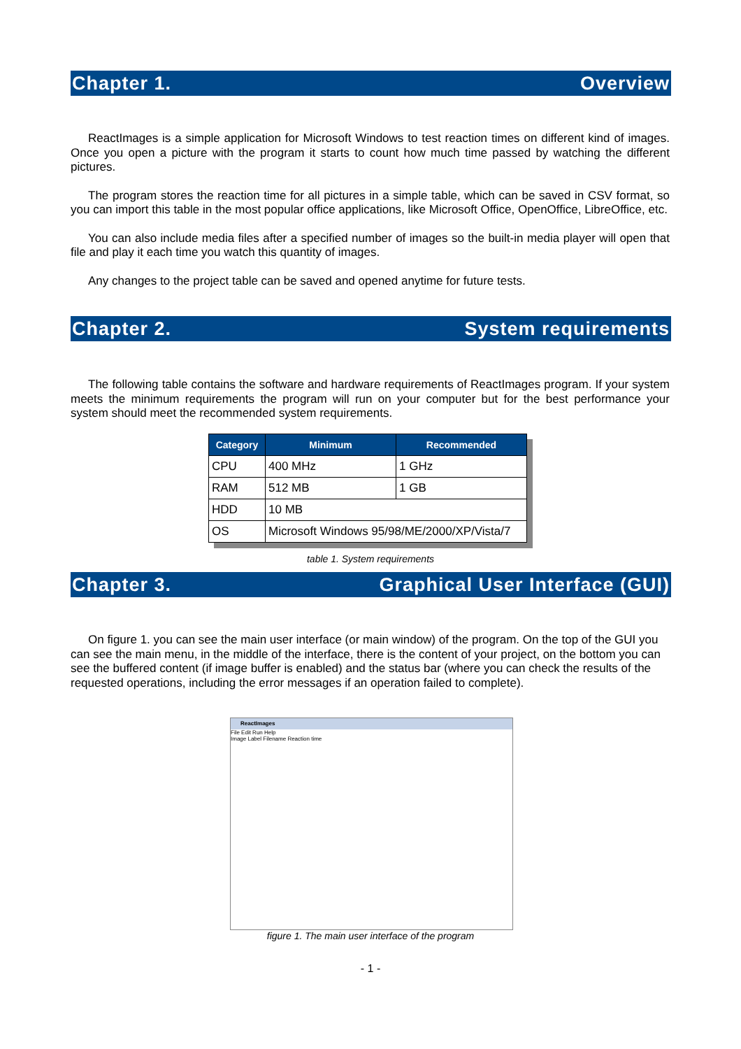Chapter 1. Overview
ReactImages is a simple application for Microsoft Windows to test reaction times on different kind of images. Once you open a picture with the program it starts to count how much time passed by watching the different pictures.
The program stores the reaction time for all pictures in a simple table, which can be saved in CSV format, so you can import this table in the most popular office applications, like Microsoft Office, OpenOffice, LibreOffice, etc.
You can also include media files after a specified number of images so the built-in media player will open that file and play it each time you watch this quantity of images.
Any changes to the project table can be saved and opened anytime for future tests.
Chapter 2. System requirements
The following table contains the software and hardware requirements of ReactImages program. If your system meets the minimum requirements the program will run on your computer but for the best performance your system should meet the recommended system requirements.
| Category | Minimum | Recommended |
| --- | --- | --- |
| CPU | 400 MHz | 1 GHz |
| RAM | 512 MB | 1 GB |
| HDD | 10 MB | |
| OS | Microsoft Windows 95/98/ME/2000/XP/Vista/7 | |
table 1. System requirements
Chapter 3. Graphical User Interface (GUI)
On figure 1. you can see the main user interface (or main window) of the program. On the top of the GUI you can see the main menu, in the middle of the interface, there is the content of your project, on the bottom you can see the buffered content (if image buffer is enabled) and the status bar (where you can check the results of the requested operations, including the error messages if an operation failed to complete).
ReactImages
File Edit Run Help
Image Label Filename Reaction time
figure 1. The main user interface of the program
- 1 -